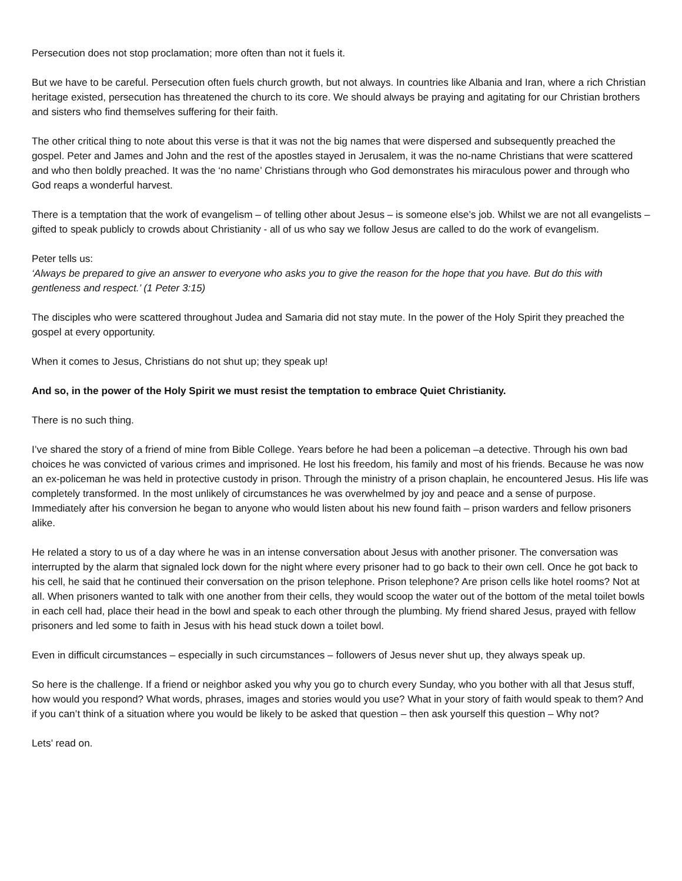Persecution does not stop proclamation; more often than not it fuels it.
But we have to be careful. Persecution often fuels church growth, but not always. In countries like Albania and Iran, where a rich Christian heritage existed, persecution has threatened the church to its core. We should always be praying and agitating for our Christian brothers and sisters who find themselves suffering for their faith.
The other critical thing to note about this verse is that it was not the big names that were dispersed and subsequently preached the gospel. Peter and James and John and the rest of the apostles stayed in Jerusalem, it was the no-name Christians that were scattered and who then boldly preached. It was the ‘no name’ Christians through who God demonstrates his miraculous power and through who God reaps a wonderful harvest.
There is a temptation that the work of evangelism – of telling other about Jesus – is someone else’s job. Whilst we are not all evangelists – gifted to speak publicly to crowds about Christianity - all of us who say we follow Jesus are called to do the work of evangelism.
Peter tells us:
‘Always be prepared to give an answer to everyone who asks you to give the reason for the hope that you have. But do this with gentleness and respect.’ (1 Peter 3:15)
The disciples who were scattered throughout Judea and Samaria did not stay mute. In the power of the Holy Spirit they preached the gospel at every opportunity.
When it comes to Jesus, Christians do not shut up; they speak up!
And so, in the power of the Holy Spirit we must resist the temptation to embrace Quiet Christianity.
There is no such thing.
I’ve shared the story of a friend of mine from Bible College. Years before he had been a policeman –a detective. Through his own bad choices he was convicted of various crimes and imprisoned. He lost his freedom, his family and most of his friends. Because he was now an ex-policeman he was held in protective custody in prison. Through the ministry of a prison chaplain, he encountered Jesus. His life was completely transformed. In the most unlikely of circumstances he was overwhelmed by joy and peace and a sense of purpose. Immediately after his conversion he began to anyone who would listen about his new found faith – prison warders and fellow prisoners alike.
He related a story to us of a day where he was in an intense conversation about Jesus with another prisoner. The conversation was interrupted by the alarm that signaled lock down for the night where every prisoner had to go back to their own cell. Once he got back to his cell, he said that he continued their conversation on the prison telephone. Prison telephone? Are prison cells like hotel rooms? Not at all. When prisoners wanted to talk with one another from their cells, they would scoop the water out of the bottom of the metal toilet bowls in each cell had, place their head in the bowl and speak to each other through the plumbing. My friend shared Jesus, prayed with fellow prisoners and led some to faith in Jesus with his head stuck down a toilet bowl.
Even in difficult circumstances – especially in such circumstances – followers of Jesus never shut up, they always speak up.
So here is the challenge. If a friend or neighbor asked you why you go to church every Sunday, who you bother with all that Jesus stuff, how would you respond? What words, phrases, images and stories would you use? What in your story of faith would speak to them? And if you can’t think of a situation where you would be likely to be asked that question – then ask yourself this question – Why not?
Lets’ read on.